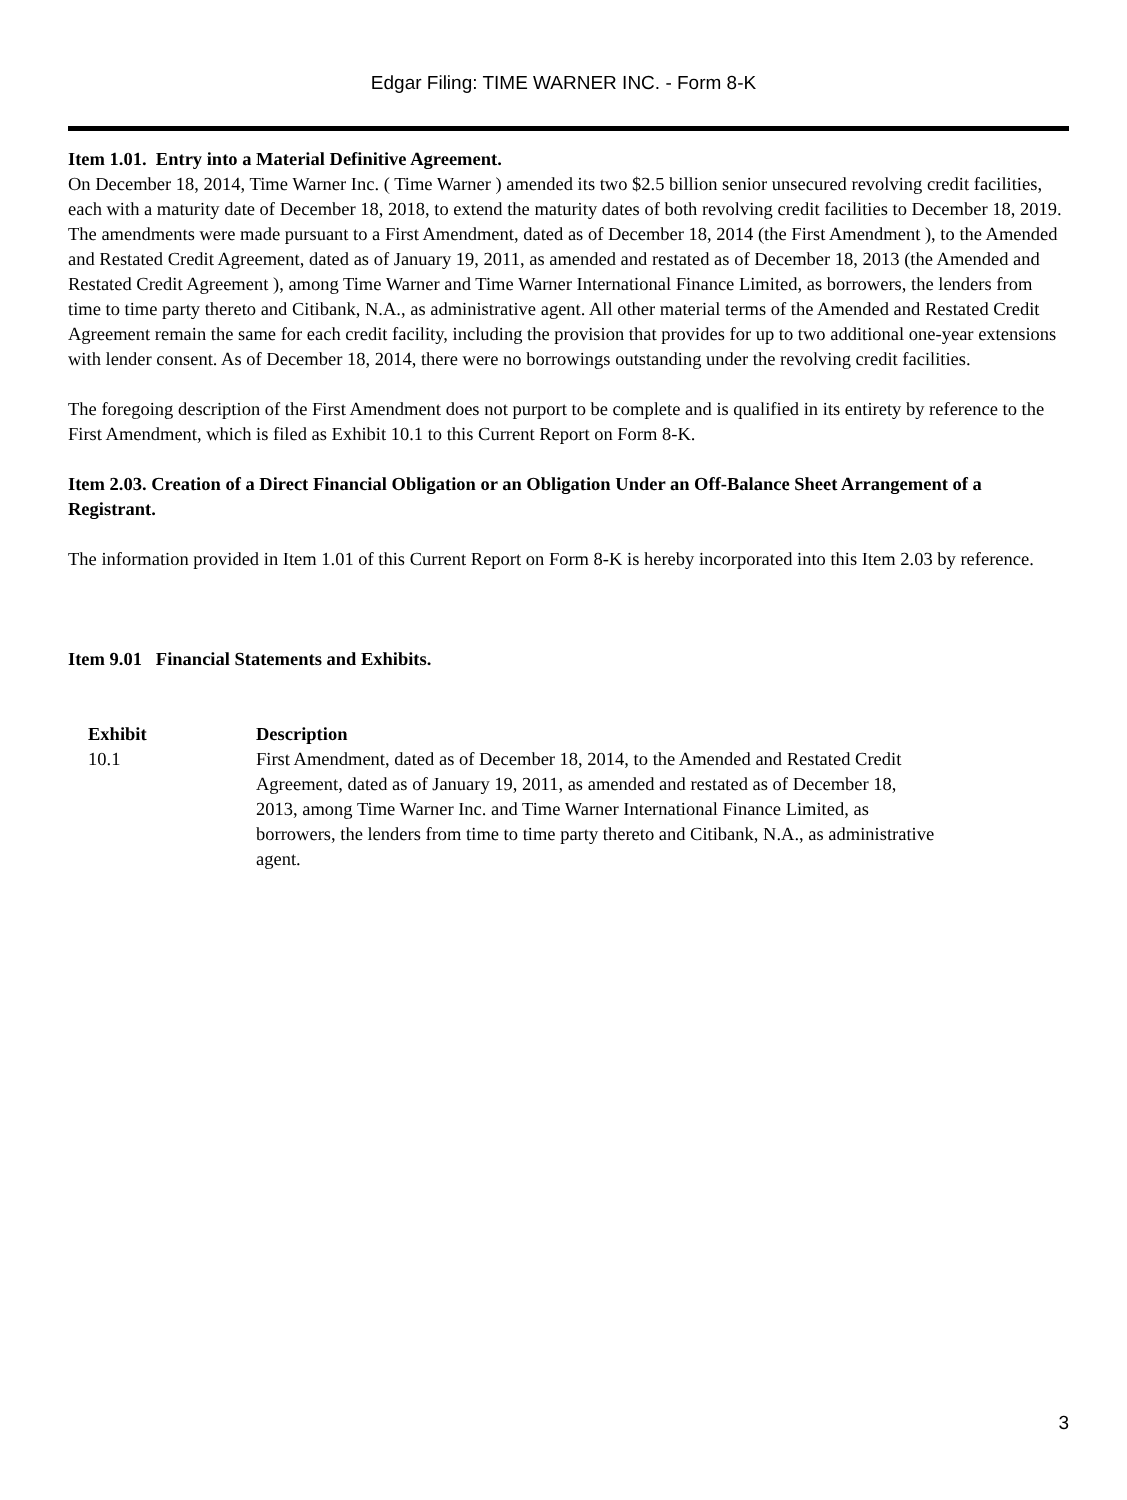Edgar Filing: TIME WARNER INC. - Form 8-K
Item 1.01. Entry into a Material Definitive Agreement.
On December 18, 2014, Time Warner Inc. ( Time Warner ) amended its two $2.5 billion senior unsecured revolving credit facilities, each with a maturity date of December 18, 2018, to extend the maturity dates of both revolving credit facilities to December 18, 2019. The amendments were made pursuant to a First Amendment, dated as of December 18, 2014 (the First Amendment ), to the Amended and Restated Credit Agreement, dated as of January 19, 2011, as amended and restated as of December 18, 2013 (the Amended and Restated Credit Agreement ), among Time Warner and Time Warner International Finance Limited, as borrowers, the lenders from time to time party thereto and Citibank, N.A., as administrative agent. All other material terms of the Amended and Restated Credit Agreement remain the same for each credit facility, including the provision that provides for up to two additional one-year extensions with lender consent. As of December 18, 2014, there were no borrowings outstanding under the revolving credit facilities.
The foregoing description of the First Amendment does not purport to be complete and is qualified in its entirety by reference to the First Amendment, which is filed as Exhibit 10.1 to this Current Report on Form 8-K.
Item 2.03. Creation of a Direct Financial Obligation or an Obligation Under an Off-Balance Sheet Arrangement of a Registrant.
The information provided in Item 1.01 of this Current Report on Form 8-K is hereby incorporated into this Item 2.03 by reference.
Item 9.01 Financial Statements and Exhibits.
| Exhibit | Description |
| --- | --- |
| 10.1 | First Amendment, dated as of December 18, 2014, to the Amended and Restated Credit Agreement, dated as of January 19, 2011, as amended and restated as of December 18, 2013, among Time Warner Inc. and Time Warner International Finance Limited, as borrowers, the lenders from time to time party thereto and Citibank, N.A., as administrative agent. |
3